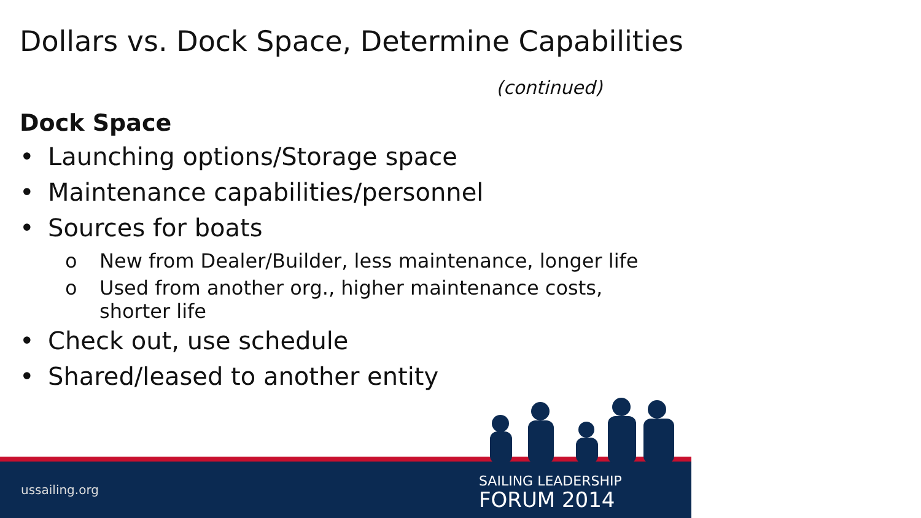Dollars vs. Dock Space, Determine Capabilities
(continued)
Dock Space
• Launching options/Storage space
• Maintenance capabilities/personnel
• Sources for boats
o New from Dealer/Builder, less maintenance, longer life
o Used from another org., higher maintenance costs,
shorter life
• Check out, use schedule
• Shared/leased to another entity
ussailing.org SAILING LEADERSHIP
FORUM 2014